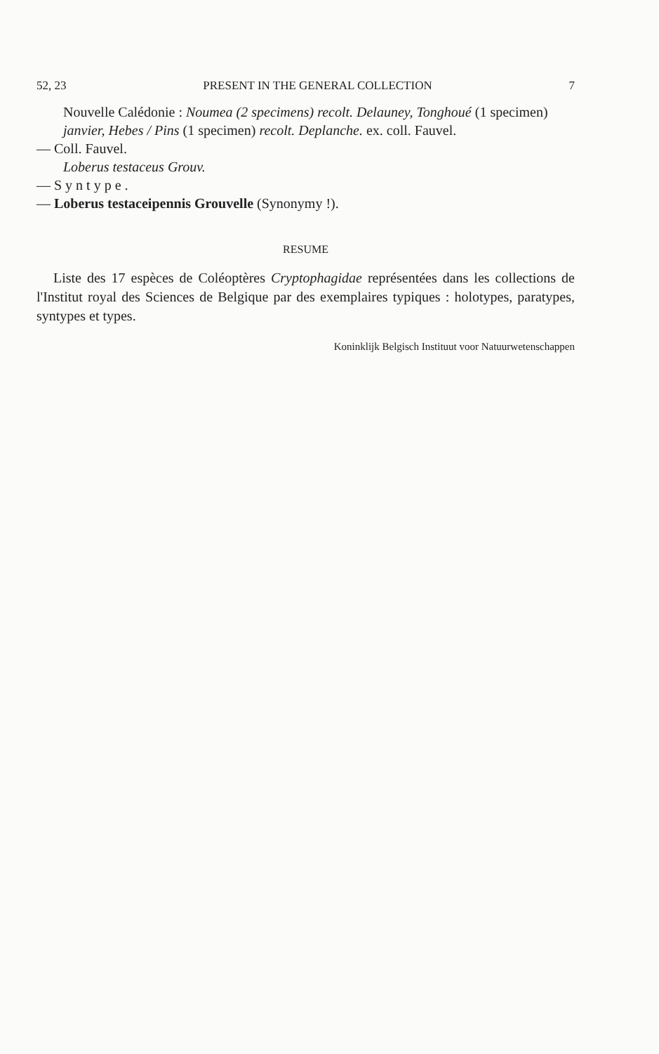52, 23 PRESENT IN THE GENERAL COLLECTION 7
Nouvelle Calédonie : Noumea (2 specimens) recolt. Delauney, Tonghoué (1 specimen) janvier, Hebes / Pins (1 specimen) recolt. Deplanche. ex. coll. Fauvel.
— Coll. Fauvel.
Loberus testaceus Grouv.
— Syntype.
— Loberus testaceipennis Grouvelle (Synonymy !).
RESUME
Liste des 17 espèces de Coléoptères Cryptophagidae représentées dans les collections de l'Institut royal des Sciences de Belgique par des exemplaires typiques : holotypes, paratypes, syntypes et types.
Koninklijk Belgisch Instituut voor Natuurwetenschappen